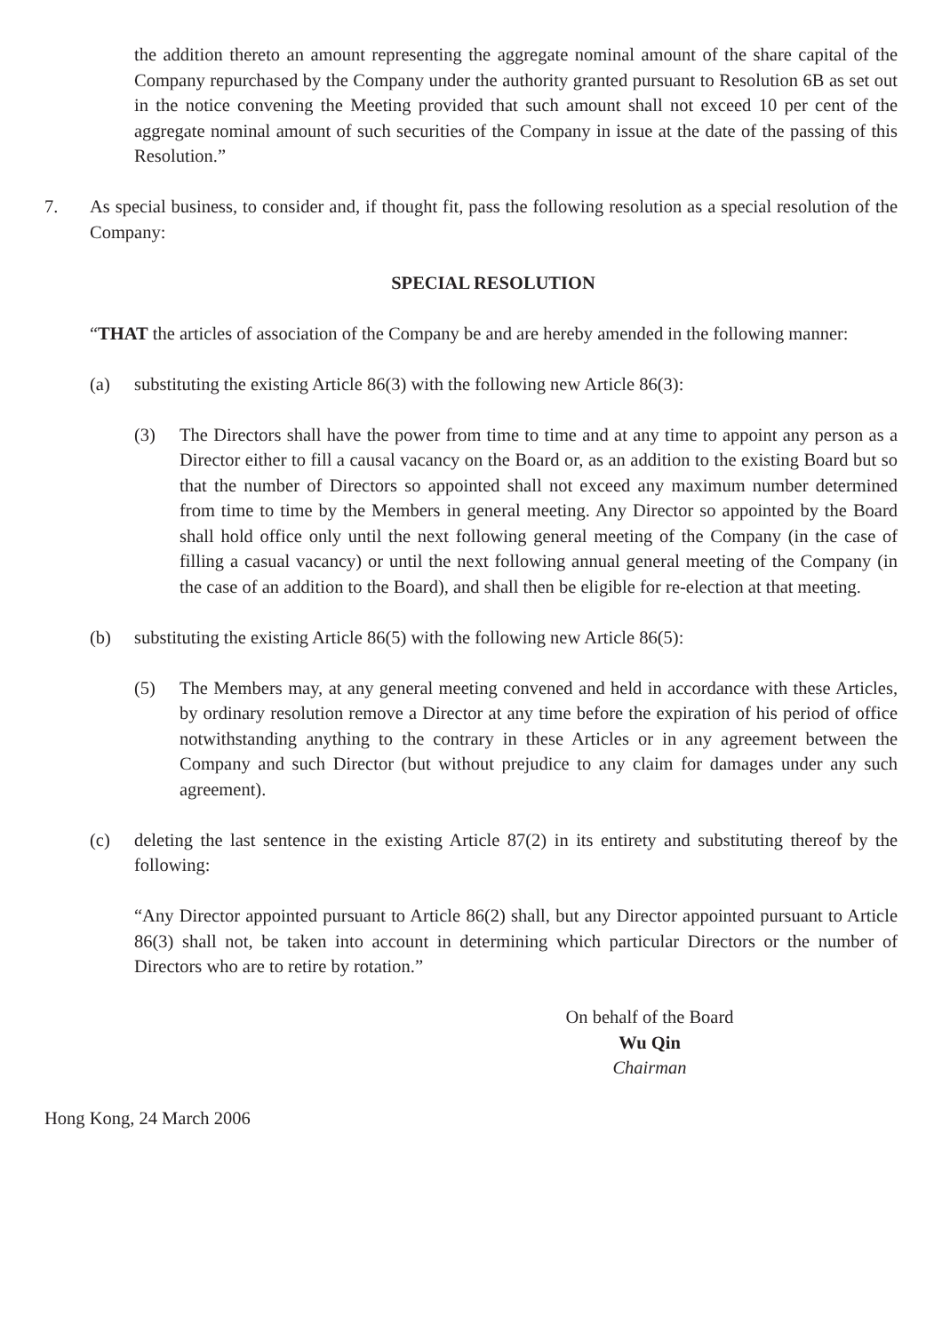the addition thereto an amount representing the aggregate nominal amount of the share capital of the Company repurchased by the Company under the authority granted pursuant to Resolution 6B as set out in the notice convening the Meeting provided that such amount shall not exceed 10 per cent of the aggregate nominal amount of such securities of the Company in issue at the date of the passing of this Resolution.”
7. As special business, to consider and, if thought fit, pass the following resolution as a special resolution of the Company:
SPECIAL RESOLUTION
“THAT the articles of association of the Company be and are hereby amended in the following manner:
(a) substituting the existing Article 86(3) with the following new Article 86(3):
(3) The Directors shall have the power from time to time and at any time to appoint any person as a Director either to fill a causal vacancy on the Board or, as an addition to the existing Board but so that the number of Directors so appointed shall not exceed any maximum number determined from time to time by the Members in general meeting. Any Director so appointed by the Board shall hold office only until the next following general meeting of the Company (in the case of filling a casual vacancy) or until the next following annual general meeting of the Company (in the case of an addition to the Board), and shall then be eligible for re-election at that meeting.
(b) substituting the existing Article 86(5) with the following new Article 86(5):
(5) The Members may, at any general meeting convened and held in accordance with these Articles, by ordinary resolution remove a Director at any time before the expiration of his period of office notwithstanding anything to the contrary in these Articles or in any agreement between the Company and such Director (but without prejudice to any claim for damages under any such agreement).
(c) deleting the last sentence in the existing Article 87(2) in its entirety and substituting thereof by the following:
“Any Director appointed pursuant to Article 86(2) shall, but any Director appointed pursuant to Article 86(3) shall not, be taken into account in determining which particular Directors or the number of Directors who are to retire by rotation.”
On behalf of the Board
Wu Qin
Chairman
Hong Kong, 24 March 2006